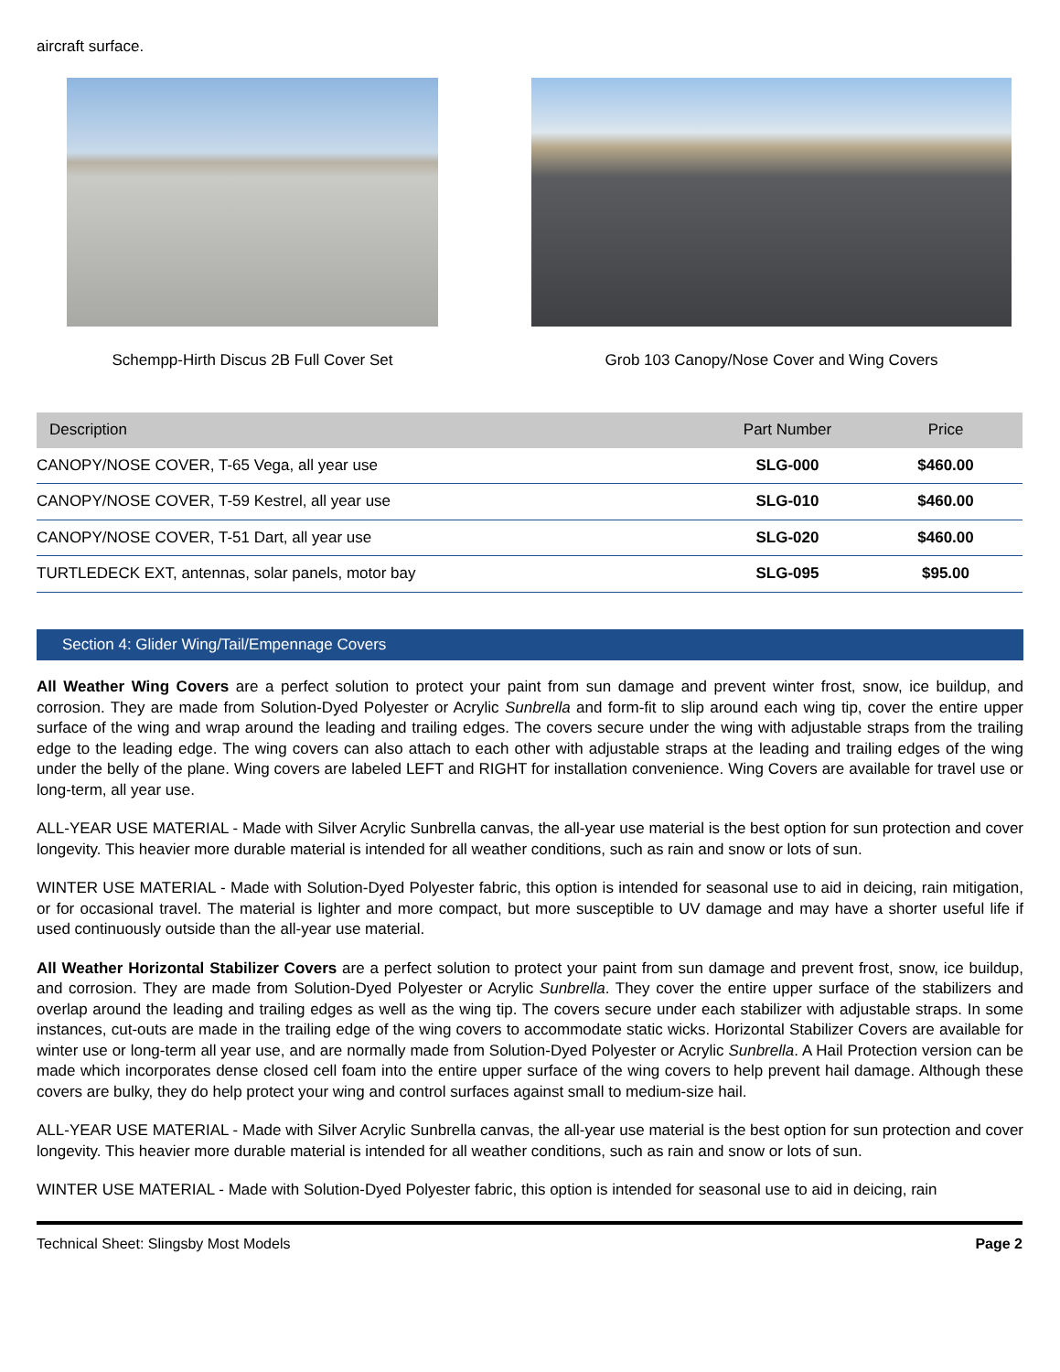aircraft surface.
Schempp-Hirth Discus 2B Full Cover Set Grob 103 Canopy/Nose Cover and Wing Covers
| Description | Part Number | Price |
| --- | --- | --- |
| CANOPY/NOSE COVER, T-65 Vega, all year use | SLG-000 | $460.00 |
| CANOPY/NOSE COVER, T-59 Kestrel, all year use | SLG-010 | $460.00 |
| CANOPY/NOSE COVER, T-51 Dart, all year use | SLG-020 | $460.00 |
| TURTLEDECK EXT, antennas, solar panels, motor bay | SLG-095 | $95.00 |
Section 4: Glider Wing/Tail/Empennage Covers
All Weather Wing Covers are a perfect solution to protect your paint from sun damage and prevent winter frost, snow, ice buildup, and corrosion. They are made from Solution-Dyed Polyester or Acrylic Sunbrella and form-fit to slip around each wing tip, cover the entire upper surface of the wing and wrap around the leading and trailing edges. The covers secure under the wing with adjustable straps from the trailing edge to the leading edge. The wing covers can also attach to each other with adjustable straps at the leading and trailing edges of the wing under the belly of the plane. Wing covers are labeled LEFT and RIGHT for installation convenience. Wing Covers are available for travel use or long-term, all year use.
ALL-YEAR USE MATERIAL - Made with Silver Acrylic Sunbrella canvas, the all-year use material is the best option for sun protection and cover longevity. This heavier more durable material is intended for all weather conditions, such as rain and snow or lots of sun.
WINTER USE MATERIAL - Made with Solution-Dyed Polyester fabric, this option is intended for seasonal use to aid in deicing, rain mitigation, or for occasional travel. The material is lighter and more compact, but more susceptible to UV damage and may have a shorter useful life if used continuously outside than the all-year use material.
All Weather Horizontal Stabilizer Covers are a perfect solution to protect your paint from sun damage and prevent frost, snow, ice buildup, and corrosion. They are made from Solution-Dyed Polyester or Acrylic Sunbrella. They cover the entire upper surface of the stabilizers and overlap around the leading and trailing edges as well as the wing tip. The covers secure under each stabilizer with adjustable straps. In some instances, cut-outs are made in the trailing edge of the wing covers to accommodate static wicks. Horizontal Stabilizer Covers are available for winter use or long-term all year use, and are normally made from Solution-Dyed Polyester or Acrylic Sunbrella. A Hail Protection version can be made which incorporates dense closed cell foam into the entire upper surface of the wing covers to help prevent hail damage. Although these covers are bulky, they do help protect your wing and control surfaces against small to medium-size hail.
ALL-YEAR USE MATERIAL - Made with Silver Acrylic Sunbrella canvas, the all-year use material is the best option for sun protection and cover longevity. This heavier more durable material is intended for all weather conditions, such as rain and snow or lots of sun.
WINTER USE MATERIAL - Made with Solution-Dyed Polyester fabric, this option is intended for seasonal use to aid in deicing, rain
Technical Sheet: Slingsby Most Models Page 2